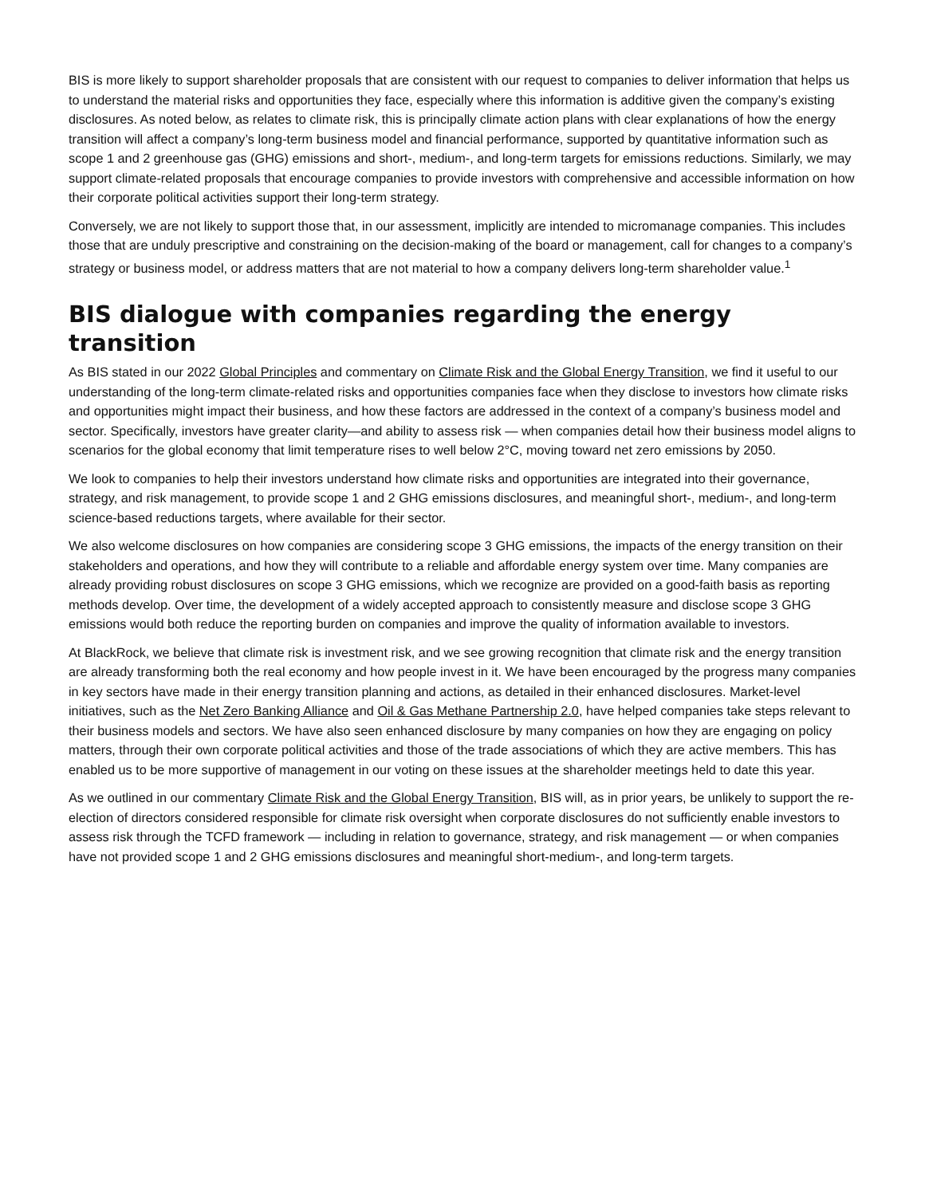BIS is more likely to support shareholder proposals that are consistent with our request to companies to deliver information that helps us to understand the material risks and opportunities they face, especially where this information is additive given the company’s existing disclosures. As noted below, as relates to climate risk, this is principally climate action plans with clear explanations of how the energy transition will affect a company’s long-term business model and financial performance, supported by quantitative information such as scope 1 and 2 greenhouse gas (GHG) emissions and short-, medium-, and long-term targets for emissions reductions. Similarly, we may support climate-related proposals that encourage companies to provide investors with comprehensive and accessible information on how their corporate political activities support their long-term strategy.
Conversely, we are not likely to support those that, in our assessment, implicitly are intended to micromanage companies. This includes those that are unduly prescriptive and constraining on the decision-making of the board or management, call for changes to a company’s strategy or business model, or address matters that are not material to how a company delivers long-term shareholder value.<sup>1</sup>
BIS dialogue with companies regarding the energy transition
As BIS stated in our 2022 Global Principles and commentary on Climate Risk and the Global Energy Transition, we find it useful to our understanding of the long-term climate-related risks and opportunities companies face when they disclose to investors how climate risks and opportunities might impact their business, and how these factors are addressed in the context of a company’s business model and sector. Specifically, investors have greater clarity—and ability to assess risk — when companies detail how their business model aligns to scenarios for the global economy that limit temperature rises to well below 2°C, moving toward net zero emissions by 2050.
We look to companies to help their investors understand how climate risks and opportunities are integrated into their governance, strategy, and risk management, to provide scope 1 and 2 GHG emissions disclosures, and meaningful short-, medium-, and long-term science-based reductions targets, where available for their sector.
We also welcome disclosures on how companies are considering scope 3 GHG emissions, the impacts of the energy transition on their stakeholders and operations, and how they will contribute to a reliable and affordable energy system over time. Many companies are already providing robust disclosures on scope 3 GHG emissions, which we recognize are provided on a good-faith basis as reporting methods develop. Over time, the development of a widely accepted approach to consistently measure and disclose scope 3 GHG emissions would both reduce the reporting burden on companies and improve the quality of information available to investors.
At BlackRock, we believe that climate risk is investment risk, and we see growing recognition that climate risk and the energy transition are already transforming both the real economy and how people invest in it. We have been encouraged by the progress many companies in key sectors have made in their energy transition planning and actions, as detailed in their enhanced disclosures. Market-level initiatives, such as the Net Zero Banking Alliance and Oil & Gas Methane Partnership 2.0, have helped companies take steps relevant to their business models and sectors. We have also seen enhanced disclosure by many companies on how they are engaging on policy matters, through their own corporate political activities and those of the trade associations of which they are active members. This has enabled us to be more supportive of management in our voting on these issues at the shareholder meetings held to date this year.
As we outlined in our commentary Climate Risk and the Global Energy Transition, BIS will, as in prior years, be unlikely to support the re-election of directors considered responsible for climate risk oversight when corporate disclosures do not sufficiently enable investors to assess risk through the TCFD framework — including in relation to governance, strategy, and risk management — or when companies have not provided scope 1 and 2 GHG emissions disclosures and meaningful short-medium-, and long-term targets.